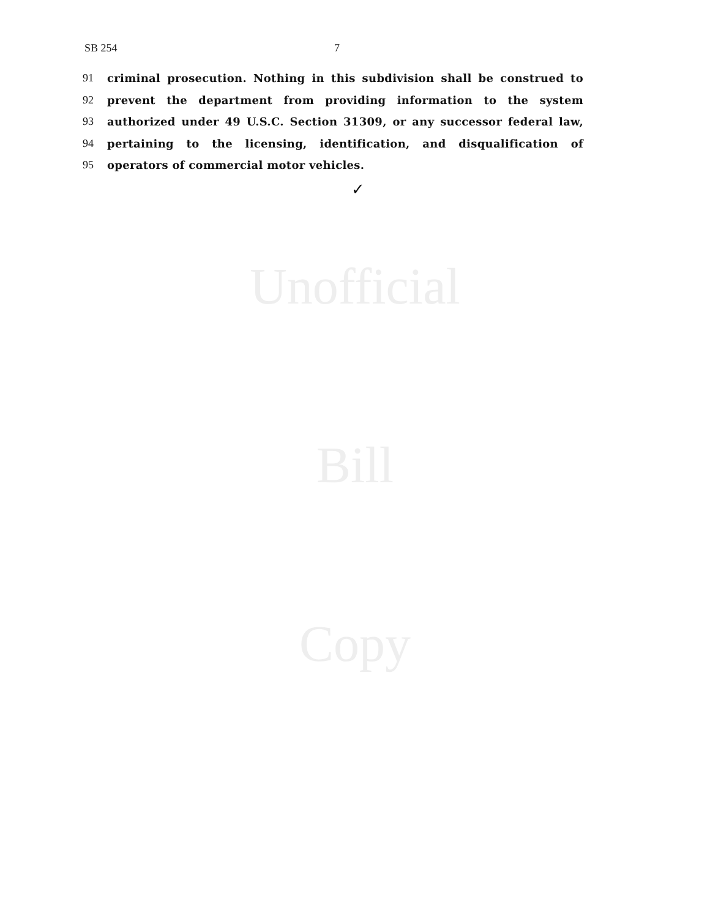SB 254 7
91 criminal prosecution. Nothing in this subdivision shall be construed to
92 prevent the department from providing information to the system
93 authorized under 49 U.S.C. Section 31309, or any successor federal law,
94 pertaining to the licensing, identification, and disqualification of
95 operators of commercial motor vehicles.
✓
Unofficial
Bill
Copy